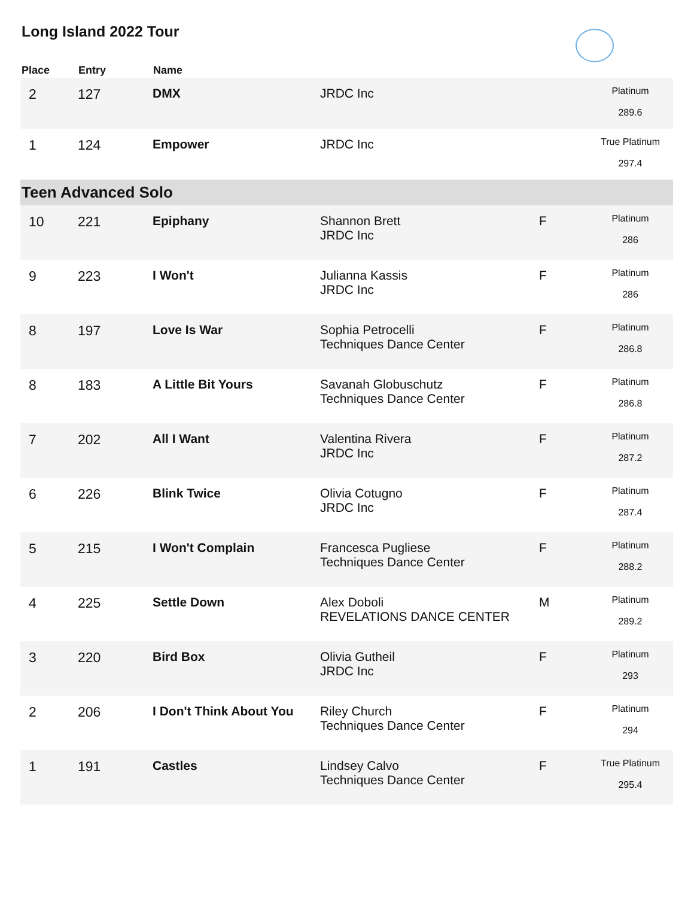Long Island 2022 Tour
| Place | Entry | Name | | | |
| --- | --- | --- | --- | --- | --- |
| 2 | 127 | DMX | JRDC Inc | | Platinum 289.6 |
| 1 | 124 | Empower | JRDC Inc | | True Platinum 297.4 |
| Teen Advanced Solo | | | | | |
| 10 | 221 | Epiphany | Shannon Brett JRDC Inc | F | Platinum 286 |
| 9 | 223 | I Won't | Julianna Kassis JRDC Inc | F | Platinum 286 |
| 8 | 197 | Love Is War | Sophia Petrocelli Techniques Dance Center | F | Platinum 286.8 |
| 8 | 183 | A Little Bit Yours | Savanah Globuschutz Techniques Dance Center | F | Platinum 286.8 |
| 7 | 202 | All I Want | Valentina Rivera JRDC Inc | F | Platinum 287.2 |
| 6 | 226 | Blink Twice | Olivia Cotugno JRDC Inc | F | Platinum 287.4 |
| 5 | 215 | I Won't Complain | Francesca Pugliese Techniques Dance Center | F | Platinum 288.2 |
| 4 | 225 | Settle Down | Alex Doboli REVELATIONS DANCE CENTER | M | Platinum 289.2 |
| 3 | 220 | Bird Box | Olivia Gutheil JRDC Inc | F | Platinum 293 |
| 2 | 206 | I Don't Think About You | Riley Church Techniques Dance Center | F | Platinum 294 |
| 1 | 191 | Castles | Lindsey Calvo Techniques Dance Center | F | True Platinum 295.4 |